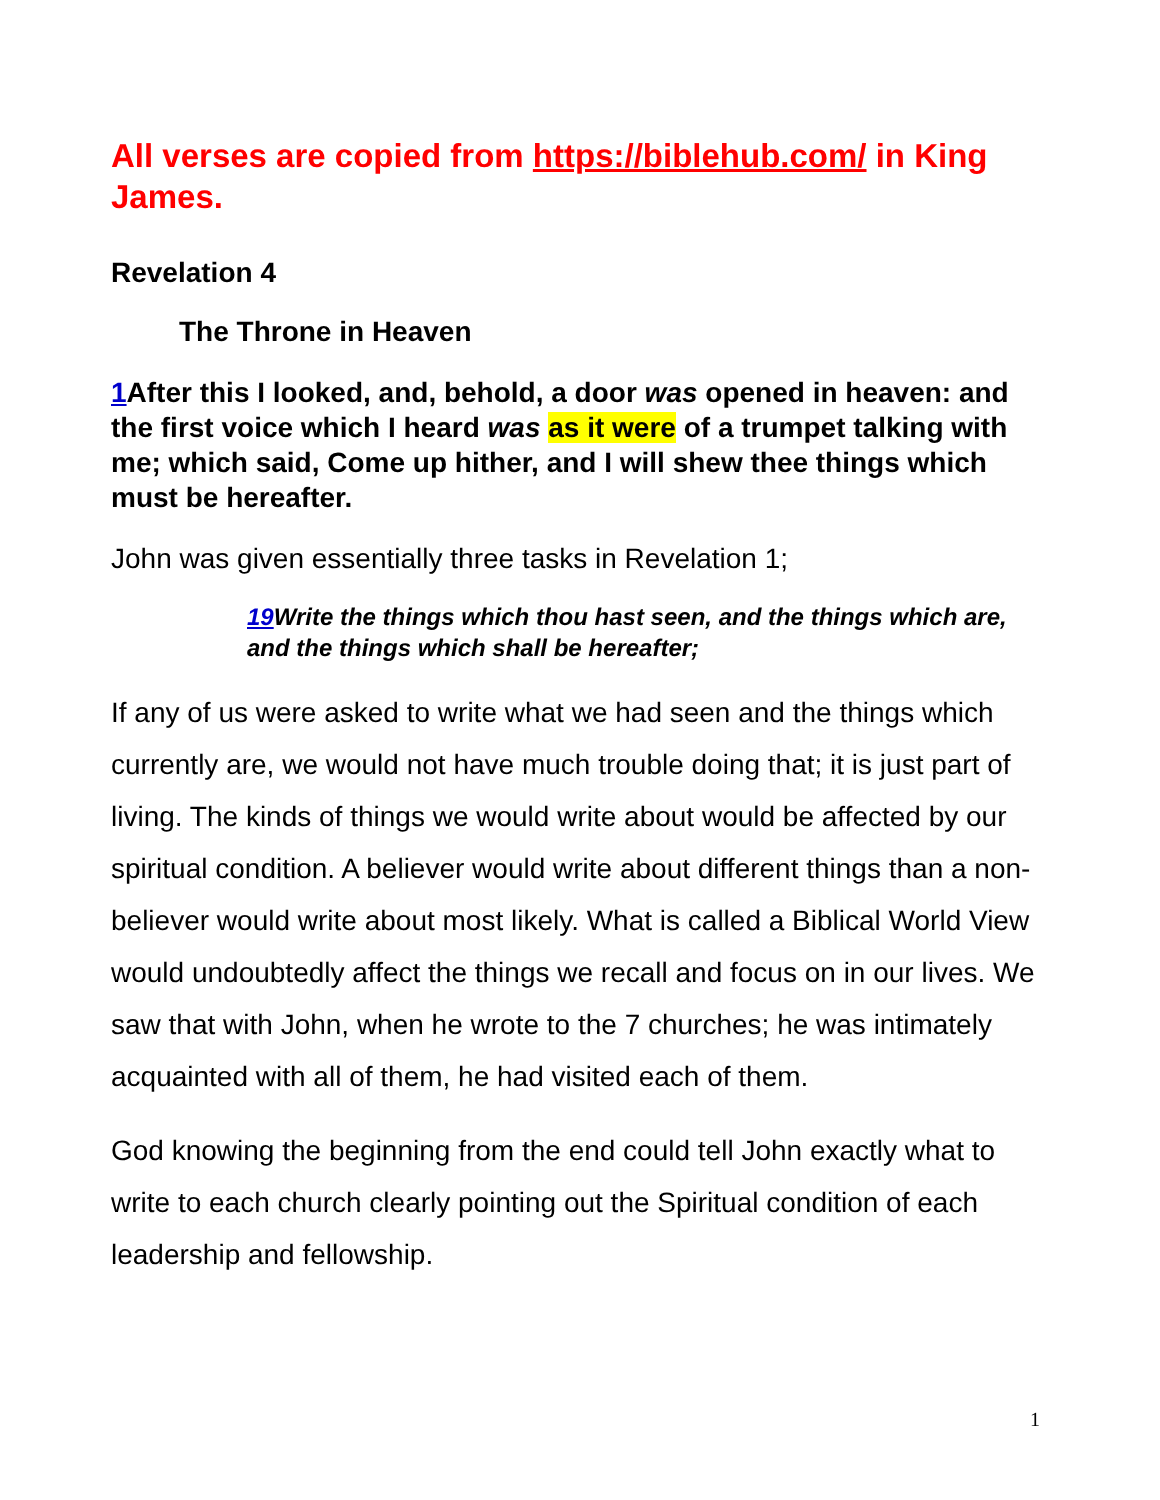All verses are copied from https://biblehub.com/ in King James.
Revelation 4
The Throne in Heaven
1 After this I looked, and, behold, a door was opened in heaven: and the first voice which I heard was as it were of a trumpet talking with me; which said, Come up hither, and I will shew thee things which must be hereafter.
John was given essentially three tasks in Revelation 1;
19 Write the things which thou hast seen, and the things which are, and the things which shall be hereafter;
If any of us were asked to write what we had seen and the things which currently are, we would not have much trouble doing that; it is just part of living. The kinds of things we would write about would be affected by our spiritual condition. A believer would write about different things than a non-believer would write about most likely. What is called a Biblical World View would undoubtedly affect the things we recall and focus on in our lives. We saw that with John, when he wrote to the 7 churches; he was intimately acquainted with all of them, he had visited each of them.
God knowing the beginning from the end could tell John exactly what to write to each church clearly pointing out the Spiritual condition of each leadership and fellowship.
1